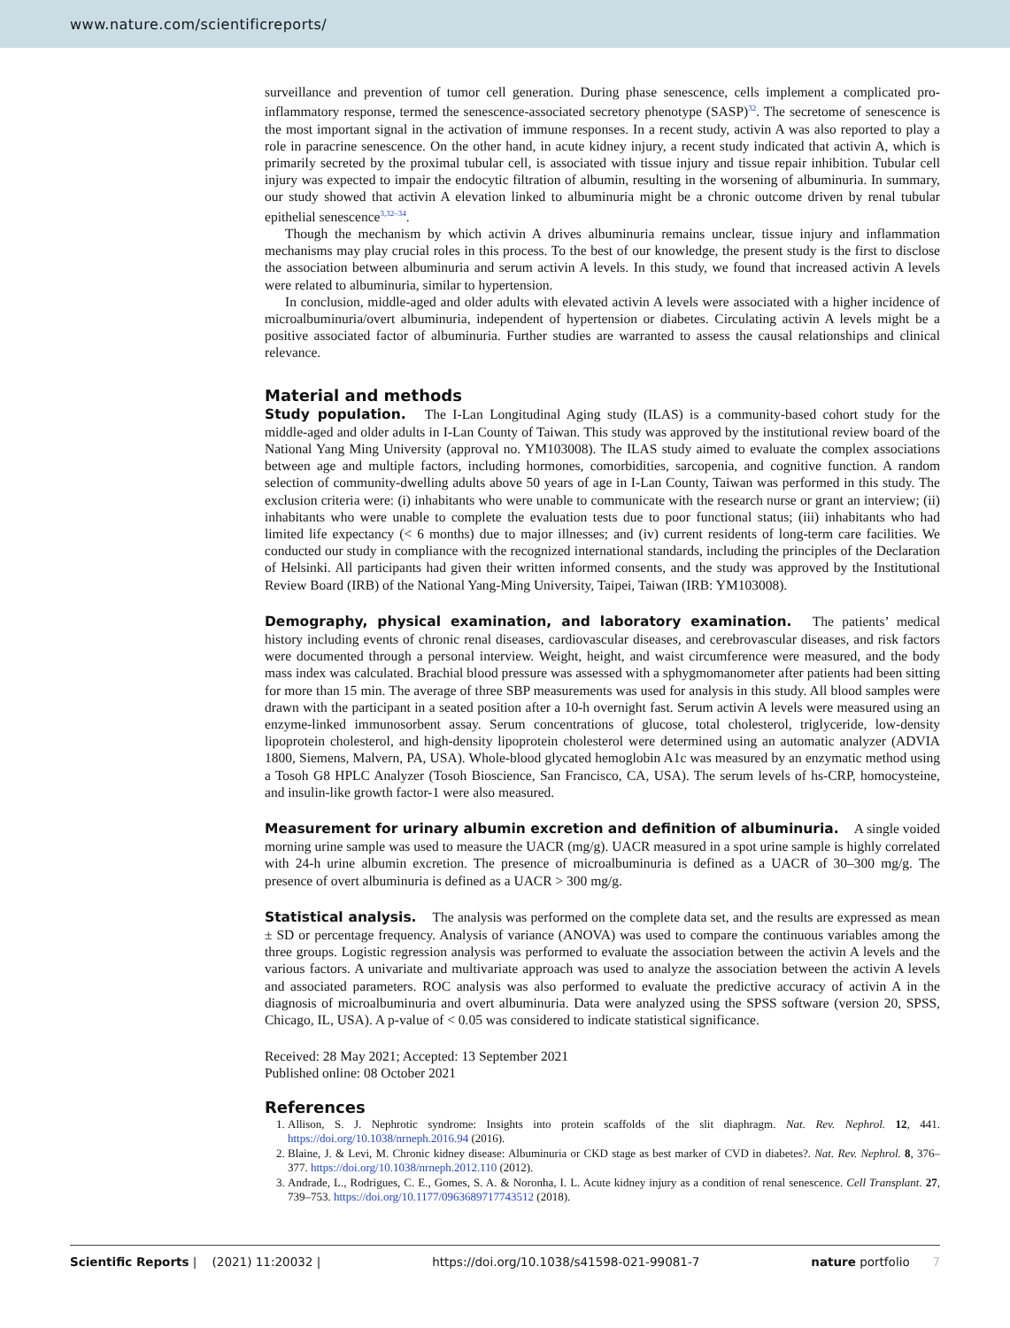www.nature.com/scientificreports/
surveillance and prevention of tumor cell generation. During phase senescence, cells implement a complicated pro-inflammatory response, termed the senescence-associated secretory phenotype (SASP)<sup>32</sup>. The secretome of senescence is the most important signal in the activation of immune responses. In a recent study, activin A was also reported to play a role in paracrine senescence. On the other hand, in acute kidney injury, a recent study indicated that activin A, which is primarily secreted by the proximal tubular cell, is associated with tissue injury and tissue repair inhibition. Tubular cell injury was expected to impair the endocytic filtration of albumin, resulting in the worsening of albuminuria. In summary, our study showed that activin A elevation linked to albuminuria might be a chronic outcome driven by renal tubular epithelial senescence<sup>3,32–34</sup>.
Though the mechanism by which activin A drives albuminuria remains unclear, tissue injury and inflammation mechanisms may play crucial roles in this process. To the best of our knowledge, the present study is the first to disclose the association between albuminuria and serum activin A levels. In this study, we found that increased activin A levels were related to albuminuria, similar to hypertension.
In conclusion, middle-aged and older adults with elevated activin A levels were associated with a higher incidence of microalbuminuria/overt albuminuria, independent of hypertension or diabetes. Circulating activin A levels might be a positive associated factor of albuminuria. Further studies are warranted to assess the causal relationships and clinical relevance.
Material and methods
Study population. The I-Lan Longitudinal Aging study (ILAS) is a community-based cohort study for the middle-aged and older adults in I-Lan County of Taiwan. This study was approved by the institutional review board of the National Yang Ming University (approval no. YM103008). The ILAS study aimed to evaluate the complex associations between age and multiple factors, including hormones, comorbidities, sarcopenia, and cognitive function. A random selection of community-dwelling adults above 50 years of age in I-Lan County, Taiwan was performed in this study. The exclusion criteria were: (i) inhabitants who were unable to communicate with the research nurse or grant an interview; (ii) inhabitants who were unable to complete the evaluation tests due to poor functional status; (iii) inhabitants who had limited life expectancy (< 6 months) due to major illnesses; and (iv) current residents of long-term care facilities. We conducted our study in compliance with the recognized international standards, including the principles of the Declaration of Helsinki. All participants had given their written informed consents, and the study was approved by the Institutional Review Board (IRB) of the National Yang-Ming University, Taipei, Taiwan (IRB: YM103008).
Demography, physical examination, and laboratory examination. The patients’ medical history including events of chronic renal diseases, cardiovascular diseases, and cerebrovascular diseases, and risk factors were documented through a personal interview. Weight, height, and waist circumference were measured, and the body mass index was calculated. Brachial blood pressure was assessed with a sphygmomanometer after patients had been sitting for more than 15 min. The average of three SBP measurements was used for analysis in this study. All blood samples were drawn with the participant in a seated position after a 10-h overnight fast. Serum activin A levels were measured using an enzyme-linked immunosorbent assay. Serum concentrations of glucose, total cholesterol, triglyceride, low-density lipoprotein cholesterol, and high-density lipoprotein cholesterol were determined using an automatic analyzer (ADVIA 1800, Siemens, Malvern, PA, USA). Whole-blood glycated hemoglobin A1c was measured by an enzymatic method using a Tosoh G8 HPLC Analyzer (Tosoh Bioscience, San Francisco, CA, USA). The serum levels of hs-CRP, homocysteine, and insulin-like growth factor-1 were also measured.
Measurement for urinary albumin excretion and definition of albuminuria. A single voided morning urine sample was used to measure the UACR (mg/g). UACR measured in a spot urine sample is highly correlated with 24-h urine albumin excretion. The presence of microalbuminuria is defined as a UACR of 30–300 mg/g. The presence of overt albuminuria is defined as a UACR > 300 mg/g.
Statistical analysis. The analysis was performed on the complete data set, and the results are expressed as mean ± SD or percentage frequency. Analysis of variance (ANOVA) was used to compare the continuous variables among the three groups. Logistic regression analysis was performed to evaluate the association between the activin A levels and the various factors. A univariate and multivariate approach was used to analyze the association between the activin A levels and associated parameters. ROC analysis was also performed to evaluate the predictive accuracy of activin A in the diagnosis of microalbuminuria and overt albuminuria. Data were analyzed using the SPSS software (version 20, SPSS, Chicago, IL, USA). A p-value of < 0.05 was considered to indicate statistical significance.
Received: 28 May 2021; Accepted: 13 September 2021
Published online: 08 October 2021
References
1. Allison, S. J. Nephrotic syndrome: Insights into protein scaffolds of the slit diaphragm. Nat. Rev. Nephrol. 12, 441. https://doi.org/10.1038/nrneph.2016.94 (2016).
2. Blaine, J. & Levi, M. Chronic kidney disease: Albuminuria or CKD stage as best marker of CVD in diabetes?. Nat. Rev. Nephrol. 8, 376–377. https://doi.org/10.1038/nrneph.2012.110 (2012).
3. Andrade, L., Rodrigues, C. E., Gomes, S. A. & Noronha, I. L. Acute kidney injury as a condition of renal senescence. Cell Transplant. 27, 739–753. https://doi.org/10.1177/0963689717743512 (2018).
Scientific Reports | (2021) 11:20032 | https://doi.org/10.1038/s41598-021-99081-7 nature portfolio 7